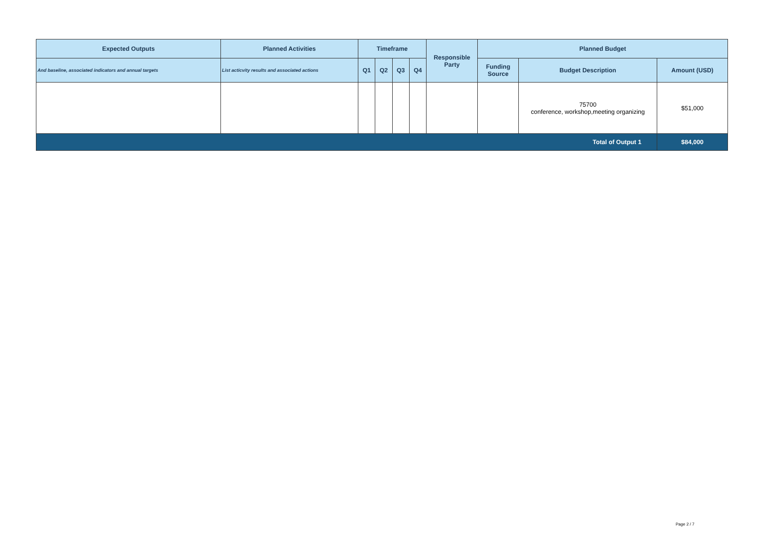| Expected Outputs | Planned Activities | Timeframe | | | | Responsible Party | Planned Budget | | |
| --- | --- | --- | --- | --- | --- | --- | --- | --- | --- |
| And baseline, associated indicators and annual targets | List acticvity results and associated actions | Q1 | Q2 | Q3 | Q4 | | Funding Source | Budget Description | Amount (USD) |
| | | | | | | | | 75700 conference, workshop,meeting organizing | $51,000 |
| Total of Output 1 | | | | | | | | | $84,000 |
Page 2 / 7